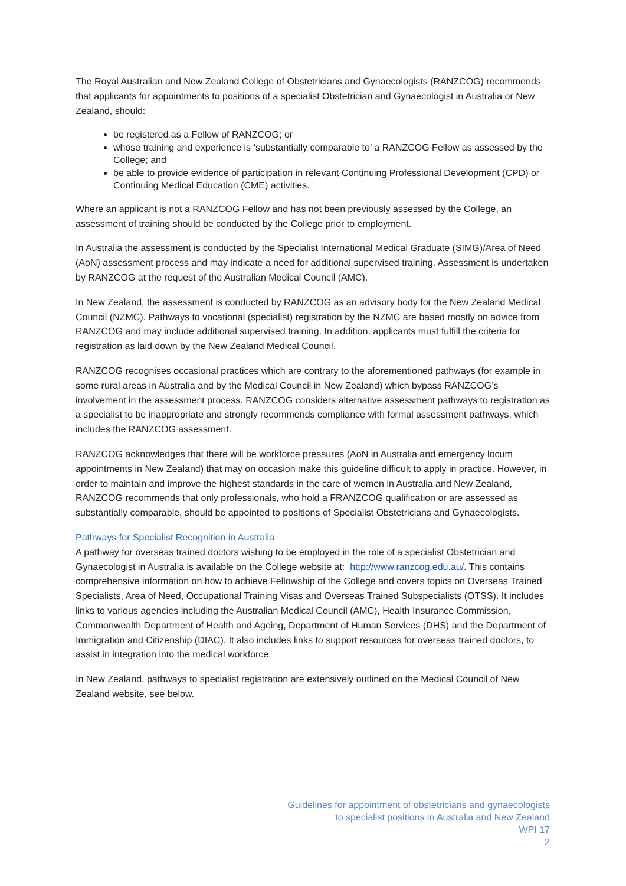The Royal Australian and New Zealand College of Obstetricians and Gynaecologists (RANZCOG) recommends that applicants for appointments to positions of a specialist Obstetrician and Gynaecologist in Australia or New Zealand, should:
be registered as a Fellow of RANZCOG; or
whose training and experience is ‘substantially comparable to’ a RANZCOG Fellow as assessed by the College; and
be able to provide evidence of participation in relevant Continuing Professional Development (CPD) or Continuing Medical Education (CME) activities.
Where an applicant is not a RANZCOG Fellow and has not been previously assessed by the College, an assessment of training should be conducted by the College prior to employment.
In Australia the assessment is conducted by the Specialist International Medical Graduate (SIMG)/Area of Need (AoN) assessment process and may indicate a need for additional supervised training. Assessment is undertaken by RANZCOG at the request of the Australian Medical Council (AMC).
In New Zealand, the assessment is conducted by RANZCOG as an advisory body for the New Zealand Medical Council (NZMC). Pathways to vocational (specialist) registration by the NZMC are based mostly on advice from RANZCOG and may include additional supervised training. In addition, applicants must fulfill the criteria for registration as laid down by the New Zealand Medical Council.
RANZCOG recognises occasional practices which are contrary to the aforementioned pathways (for example in some rural areas in Australia and by the Medical Council in New Zealand) which bypass RANZCOG’s involvement in the assessment process. RANZCOG considers alternative assessment pathways to registration as a specialist to be inappropriate and strongly recommends compliance with formal assessment pathways, which includes the RANZCOG assessment.
RANZCOG acknowledges that there will be workforce pressures (AoN in Australia and emergency locum appointments in New Zealand) that may on occasion make this guideline difficult to apply in practice. However, in order to maintain and improve the highest standards in the care of women in Australia and New Zealand, RANZCOG recommends that only professionals, who hold a FRANZCOG qualification or are assessed as substantially comparable, should be appointed to positions of Specialist Obstetricians and Gynaecologists.
Pathways for Specialist Recognition in Australia
A pathway for overseas trained doctors wishing to be employed in the role of a specialist Obstetrician and Gynaecologist in Australia is available on the College website at: http://www.ranzcog.edu.au/. This contains comprehensive information on how to achieve Fellowship of the College and covers topics on Overseas Trained Specialists, Area of Need, Occupational Training Visas and Overseas Trained Subspecialists (OTSS). It includes links to various agencies including the Australian Medical Council (AMC), Health Insurance Commission, Commonwealth Department of Health and Ageing, Department of Human Services (DHS) and the Department of Immigration and Citizenship (DIAC). It also includes links to support resources for overseas trained doctors, to assist in integration into the medical workforce.
In New Zealand, pathways to specialist registration are extensively outlined on the Medical Council of New Zealand website, see below.
Guidelines for appointment of obstetricians and gynaecologists
to specialist positions in Australia and New Zealand
WPI 17
2